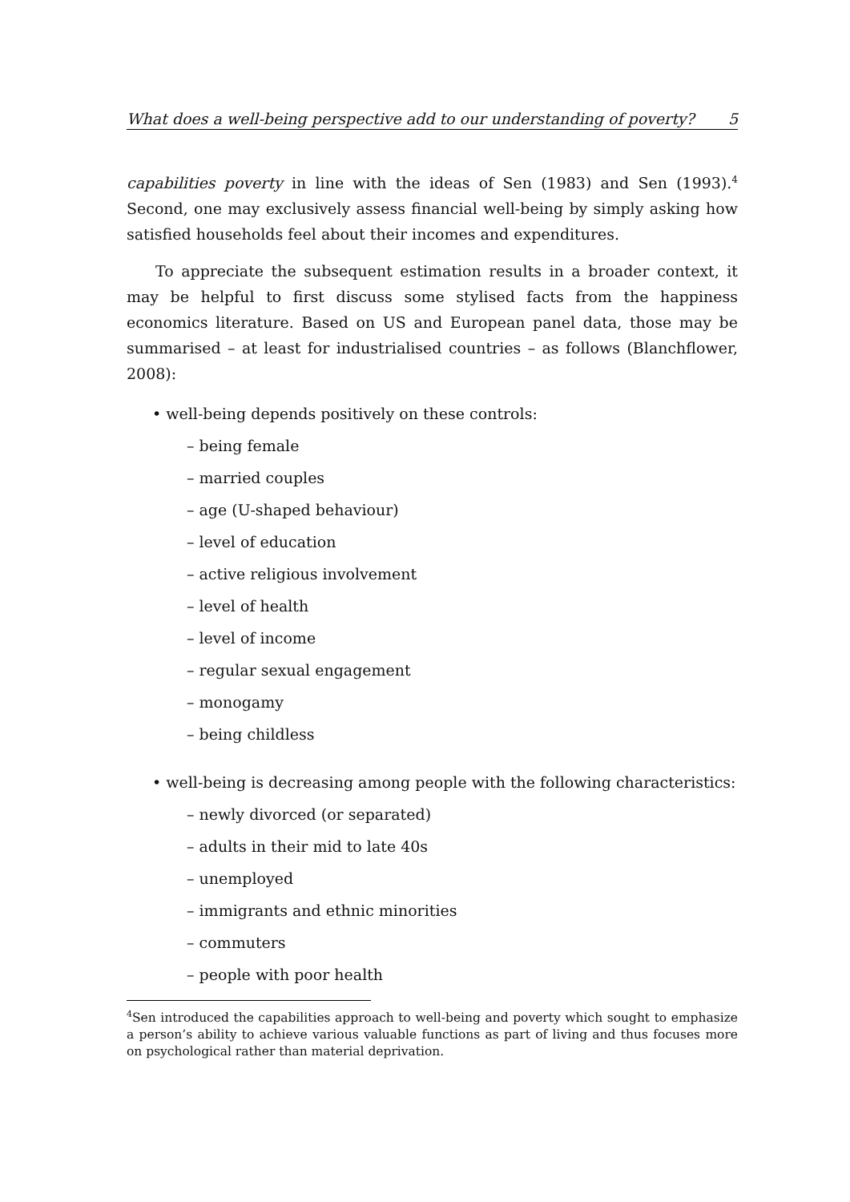What does a well-being perspective add to our understanding of poverty? 5
capabilities poverty in line with the ideas of Sen (1983) and Sen (1993).<sup>4</sup> Second, one may exclusively assess financial well-being by simply asking how satisfied households feel about their incomes and expenditures.
To appreciate the subsequent estimation results in a broader context, it may be helpful to first discuss some stylised facts from the happiness economics literature. Based on US and European panel data, those may be summarised – at least for industrialised countries – as follows (Blanchflower, 2008):
• well-being depends positively on these controls:
– being female
– married couples
– age (U-shaped behaviour)
– level of education
– active religious involvement
– level of health
– level of income
– regular sexual engagement
– monogamy
– being childless
• well-being is decreasing among people with the following characteristics:
– newly divorced (or separated)
– adults in their mid to late 40s
– unemployed
– immigrants and ethnic minorities
– commuters
– people with poor health
<sup>4</sup> Sen introduced the capabilities approach to well-being and poverty which sought to emphasize a person’s ability to achieve various valuable functions as part of living and thus focuses more on psychological rather than material deprivation.